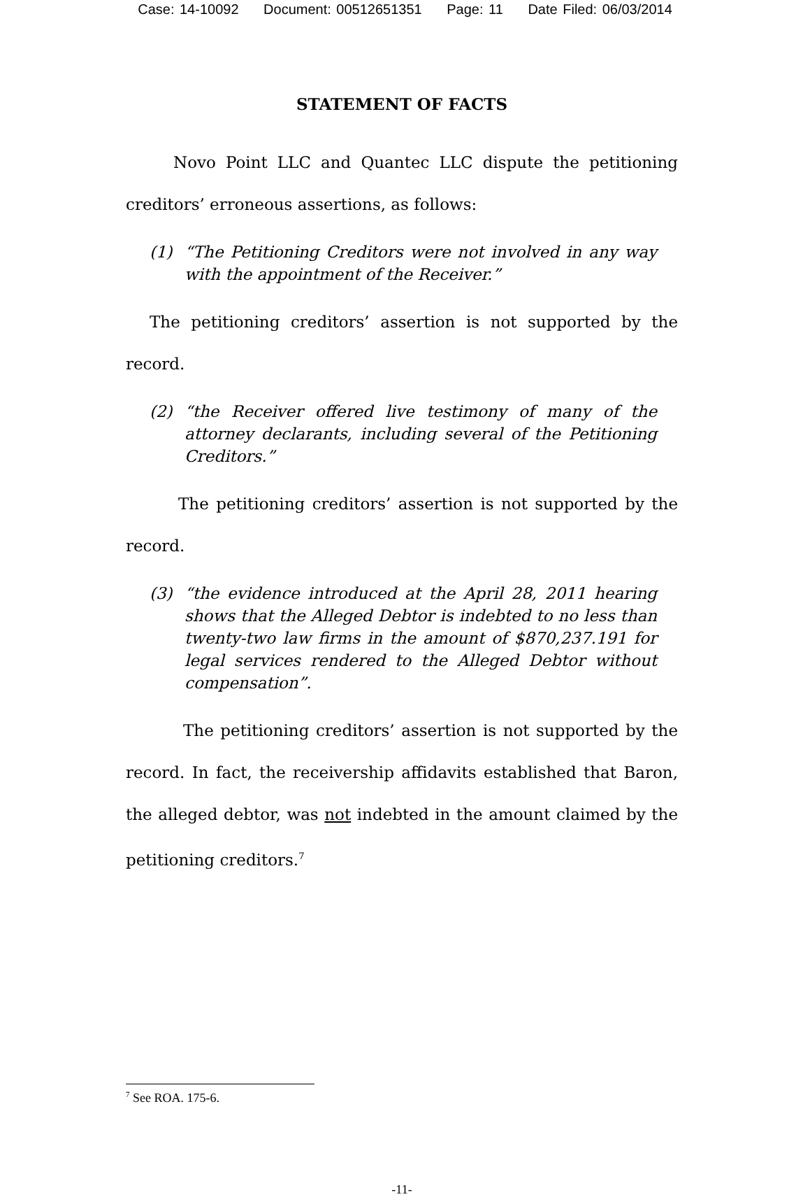Case: 14-10092 Document: 00512651351 Page: 11 Date Filed: 06/03/2014
STATEMENT OF FACTS
Novo Point LLC and Quantec LLC dispute the petitioning creditors’ erroneous assertions, as follows:
(1) “The Petitioning Creditors were not involved in any way with the appointment of the Receiver.”
The petitioning creditors’ assertion is not supported by the record.
(2) “the Receiver offered live testimony of many of the attorney declarants, including several of the Petitioning Creditors.”
The petitioning creditors’ assertion is not supported by the record.
(3) “the evidence introduced at the April 28, 2011 hearing shows that the Alleged Debtor is indebted to no less than twenty-two law firms in the amount of $870,237.191 for legal services rendered to the Alleged Debtor without compensation”.
The petitioning creditors’ assertion is not supported by the record. In fact, the receivership affidavits established that Baron, the alleged debtor, was not indebted in the amount claimed by the petitioning creditors.<sup>7</sup>
<sup>7</sup> See ROA. 175-6.
-11-